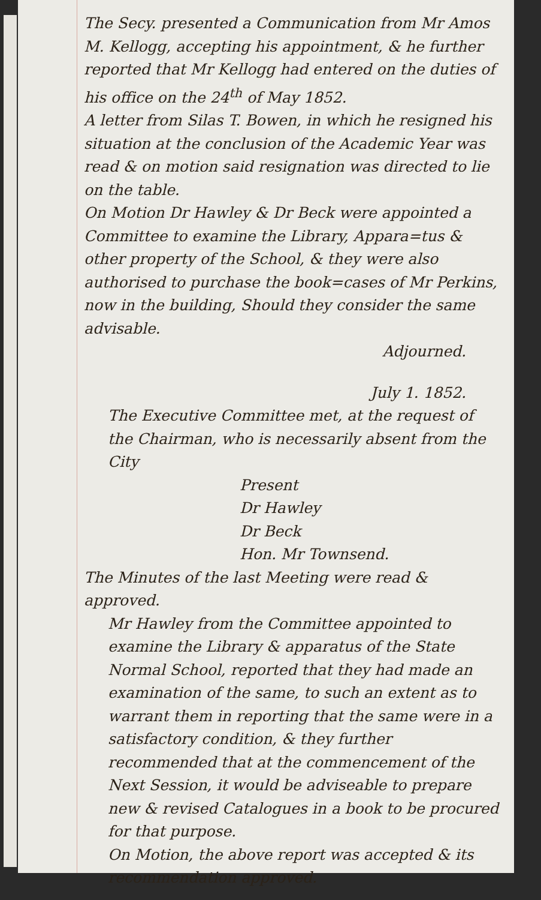The Secy. presented a Communication from Mr Amos M. Kellogg, accepting his appointment, & he further reported that Mr Kellogg had entered on the duties of his office on the 24<sup>th</sup> of May 1852.
A letter from Silas T. Bowen, in which he resigned his situation at the conclusion of the Academic Year was read & on motion said resignation was directed to lie on the table.
On Motion Dr Hawley & Dr Beck were appointed a Committee to examine the Library, Appara=tus & other property of the School, & they were also authorised to purchase the book=cases of Mr Perkins, now in the building, Should they consider the same advisable.
Adjourned.
July 1. 1852.
The Executive Committee met, at the request of the Chairman, who is necessarily absent from the City
Present
Dr Hawley
Dr Beck
Hon. Mr Townsend.
The Minutes of the last Meeting were read & approved.
Mr Hawley from the Committee appointed to examine the Library & apparatus of the State Normal School, reported that they had made an examination of the same, to such an extent as to warrant them in reporting that the same were in a satisfactory condition, & they further recommended that at the commencement of the Next Session, it would be adviseable to prepare new & revised Catalogues in a book to be procured for that purpose.
On Motion, the above report was accepted & its recommendation approved.